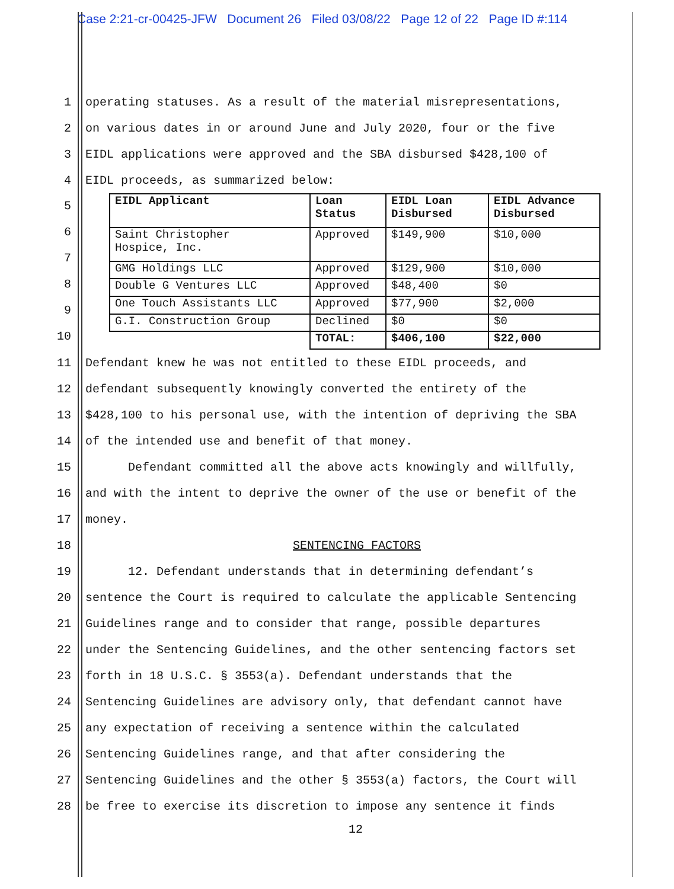Case 2:21-cr-00425-JFW Document 26 Filed 03/08/22 Page 12 of 22 Page ID #:114
1 operating statuses. As a result of the material misrepresentations,
2 on various dates in or around June and July 2020, four or the five
3 EIDL applications were approved and the SBA disbursed $428,100 of
4 EIDL proceeds, as summarized below:
5
6
7
8
9
10
| EIDL Applicant | Loan Status | EIDL Loan Disbursed | EIDL Advance Disbursed |
| --- | --- | --- | --- |
| Saint Christopher Hospice, Inc. | Approved | $149,900 | $10,000 |
| GMG Holdings LLC | Approved | $129,900 | $10,000 |
| Double G Ventures LLC | Approved | $48,400 | $0 |
| One Touch Assistants LLC | Approved | $77,900 | $2,000 |
| G.I. Construction Group | Declined | $0 | $0 |
| | TOTAL: | $406,100 | $22,000 |
11 Defendant knew he was not entitled to these EIDL proceeds, and
12 defendant subsequently knowingly converted the entirety of the
13 $428,100 to his personal use, with the intention of depriving the SBA
14 of the intended use and benefit of that money.
15 Defendant committed all the above acts knowingly and willfully,
16 and with the intent to deprive the owner of the use or benefit of the
17 money.
18 SENTENCING FACTORS
19 12. Defendant understands that in determining defendant’s
20 sentence the Court is required to calculate the applicable Sentencing
21 Guidelines range and to consider that range, possible departures
22 under the Sentencing Guidelines, and the other sentencing factors set
23 forth in 18 U.S.C. § 3553(a). Defendant understands that the
24 Sentencing Guidelines are advisory only, that defendant cannot have
25 any expectation of receiving a sentence within the calculated
26 Sentencing Guidelines range, and that after considering the
27 Sentencing Guidelines and the other § 3553(a) factors, the Court will
28 be free to exercise its discretion to impose any sentence it finds
12